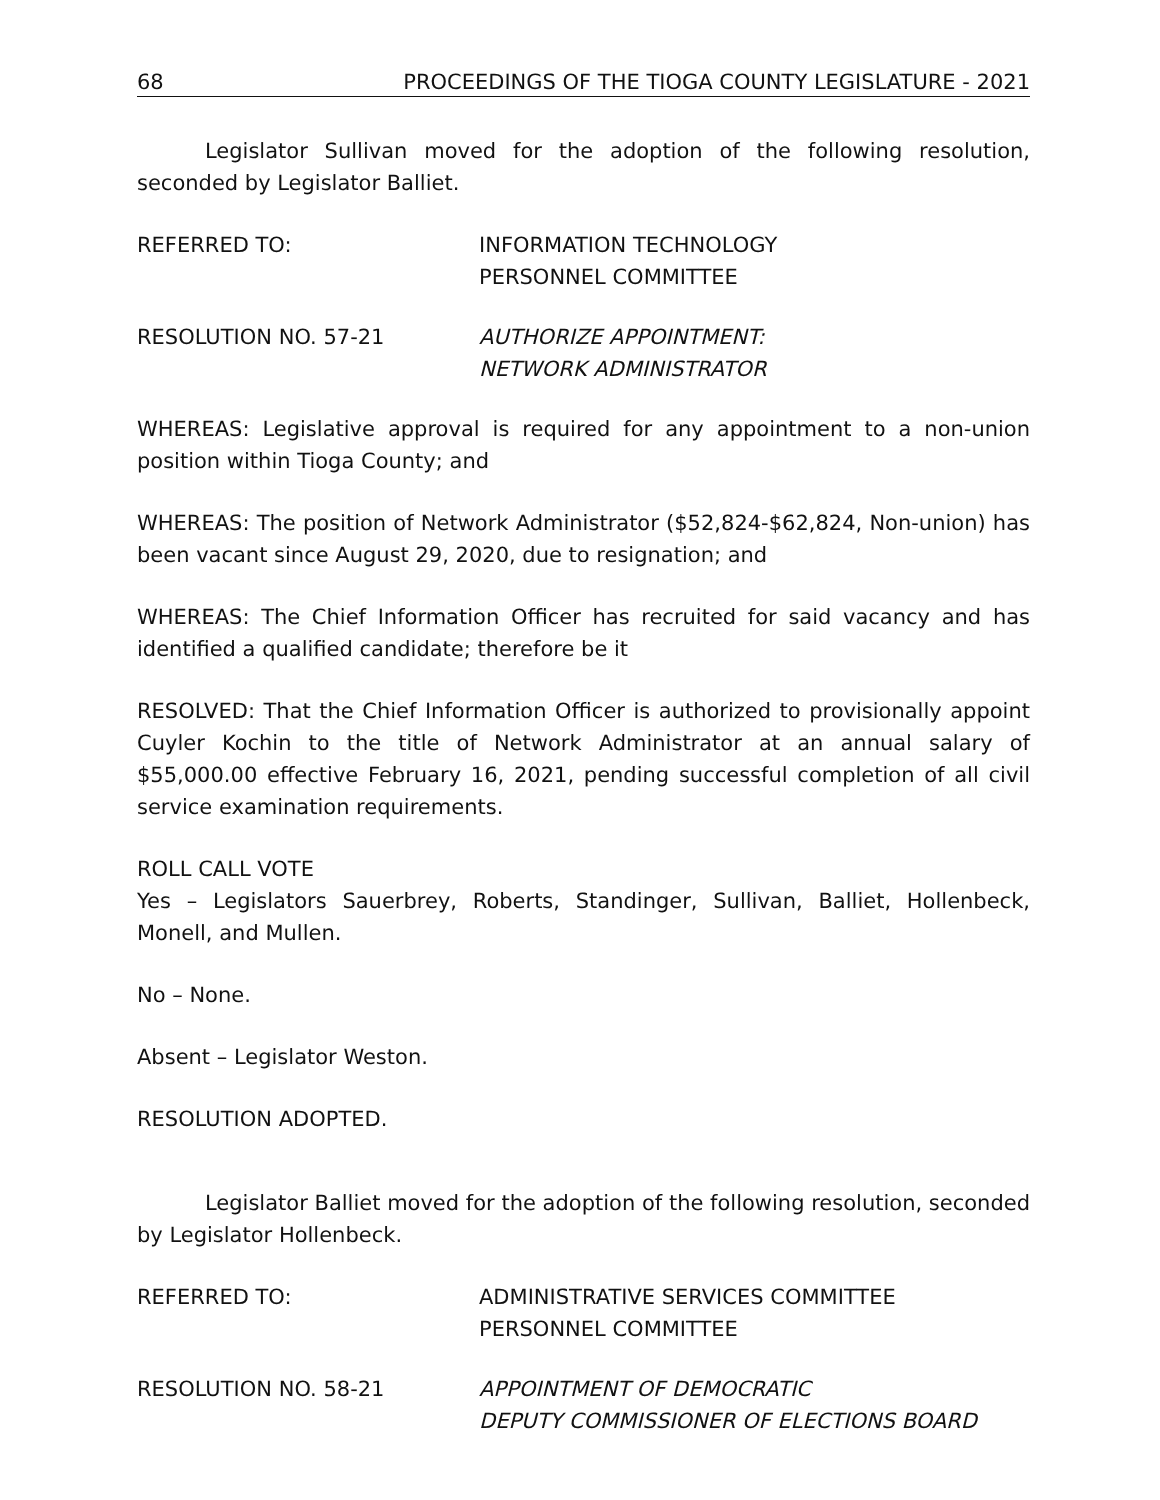68 PROCEEDINGS OF THE TIOGA COUNTY LEGISLATURE - 2021
Legislator Sullivan moved for the adoption of the following resolution, seconded by Legislator Balliet.
REFERRED TO: INFORMATION TECHNOLOGY
PERSONNEL COMMITTEE
RESOLUTION NO. 57-21 AUTHORIZE APPOINTMENT:
NETWORK ADMINISTRATOR
WHEREAS: Legislative approval is required for any appointment to a non-union position within Tioga County; and
WHEREAS: The position of Network Administrator ($52,824-$62,824, Non-union) has been vacant since August 29, 2020, due to resignation; and
WHEREAS: The Chief Information Officer has recruited for said vacancy and has identified a qualified candidate; therefore be it
RESOLVED: That the Chief Information Officer is authorized to provisionally appoint Cuyler Kochin to the title of Network Administrator at an annual salary of $55,000.00 effective February 16, 2021, pending successful completion of all civil service examination requirements.
ROLL CALL VOTE
Yes – Legislators Sauerbrey, Roberts, Standinger, Sullivan, Balliet, Hollenbeck, Monell, and Mullen.
No – None.
Absent – Legislator Weston.
RESOLUTION ADOPTED.
Legislator Balliet moved for the adoption of the following resolution, seconded by Legislator Hollenbeck.
REFERRED TO: ADMINISTRATIVE SERVICES COMMITTEE
PERSONNEL COMMITTEE
RESOLUTION NO. 58-21 APPOINTMENT OF DEMOCRATIC
DEPUTY COMMISSIONER OF ELECTIONS BOARD